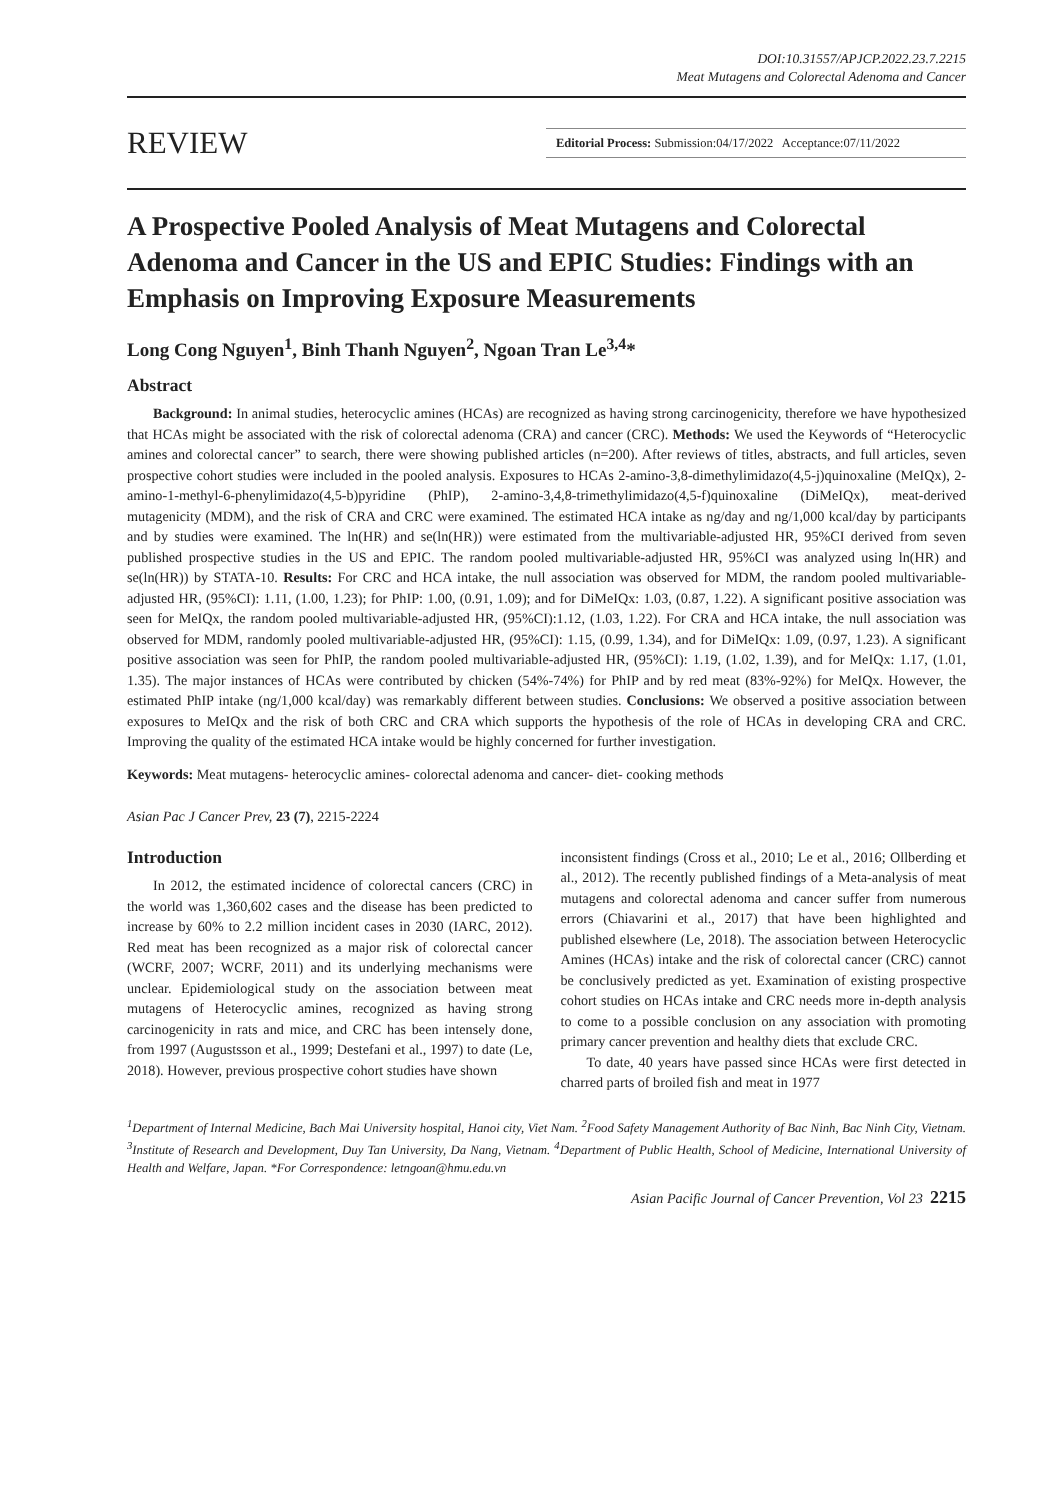DOI:10.31557/APJCP.2022.23.7.2215
Meat Mutagens and Colorectal Adenoma and Cancer
REVIEW Editorial Process: Submission:04/17/2022 Acceptance:07/11/2022
A Prospective Pooled Analysis of Meat Mutagens and Colorectal Adenoma and Cancer in the US and EPIC Studies: Findings with an Emphasis on Improving Exposure Measurements
Long Cong Nguyen<sup>1</sup>, Binh Thanh Nguyen<sup>2</sup>, Ngoan Tran Le<sup>3,4</sup>*
Abstract
Background: In animal studies, heterocyclic amines (HCAs) are recognized as having strong carcinogenicity, therefore we have hypothesized that HCAs might be associated with the risk of colorectal adenoma (CRA) and cancer (CRC). Methods: We used the Keywords of “Heterocyclic amines and colorectal cancer” to search, there were showing published articles (n=200). After reviews of titles, abstracts, and full articles, seven prospective cohort studies were included in the pooled analysis. Exposures to HCAs 2-amino-3,8-dimethylimidazo(4,5-j)quinoxaline (MeIQx), 2-amino-1-methyl-6-phenylimidazo(4,5-b)pyridine (PhIP), 2-amino-3,4,8-trimethylimidazo(4,5-f)quinoxaline (DiMeIQx), meat-derived mutagenicity (MDM), and the risk of CRA and CRC were examined. The estimated HCA intake as ng/day and ng/1,000 kcal/day by participants and by studies were examined. The ln(HR) and se(ln(HR)) were estimated from the multivariable-adjusted HR, 95%CI derived from seven published prospective studies in the US and EPIC. The random pooled multivariable-adjusted HR, 95%CI was analyzed using ln(HR) and se(ln(HR)) by STATA-10. Results: For CRC and HCA intake, the null association was observed for MDM, the random pooled multivariable-adjusted HR, (95%CI): 1.11, (1.00, 1.23); for PhIP: 1.00, (0.91, 1.09); and for DiMeIQx: 1.03, (0.87, 1.22). A significant positive association was seen for MeIQx, the random pooled multivariable-adjusted HR, (95%CI):1.12, (1.03, 1.22). For CRA and HCA intake, the null association was observed for MDM, randomly pooled multivariable-adjusted HR, (95%CI): 1.15, (0.99, 1.34), and for DiMeIQx: 1.09, (0.97, 1.23). A significant positive association was seen for PhIP, the random pooled multivariable-adjusted HR, (95%CI): 1.19, (1.02, 1.39), and for MeIQx: 1.17, (1.01, 1.35). The major instances of HCAs were contributed by chicken (54%-74%) for PhIP and by red meat (83%-92%) for MeIQx. However, the estimated PhIP intake (ng/1,000 kcal/day) was remarkably different between studies. Conclusions: We observed a positive association between exposures to MeIQx and the risk of both CRC and CRA which supports the hypothesis of the role of HCAs in developing CRA and CRC. Improving the quality of the estimated HCA intake would be highly concerned for further investigation.
Keywords: Meat mutagens- heterocyclic amines- colorectal adenoma and cancer- diet- cooking methods
Asian Pac J Cancer Prev, 23 (7), 2215-2224
Introduction
In 2012, the estimated incidence of colorectal cancers (CRC) in the world was 1,360,602 cases and the disease has been predicted to increase by 60% to 2.2 million incident cases in 2030 (IARC, 2012). Red meat has been recognized as a major risk of colorectal cancer (WCRF, 2007; WCRF, 2011) and its underlying mechanisms were unclear. Epidemiological study on the association between meat mutagens of Heterocyclic amines, recognized as having strong carcinogenicity in rats and mice, and CRC has been intensely done, from 1997 (Augustsson et al., 1999; Destefani et al., 1997) to date (Le, 2018). However, previous prospective cohort studies have shown
inconsistent findings (Cross et al., 2010; Le et al., 2016; Ollberding et al., 2012). The recently published findings of a Meta-analysis of meat mutagens and colorectal adenoma and cancer suffer from numerous errors (Chiavarini et al., 2017) that have been highlighted and published elsewhere (Le, 2018). The association between Heterocyclic Amines (HCAs) intake and the risk of colorectal cancer (CRC) cannot be conclusively predicted as yet. Examination of existing prospective cohort studies on HCAs intake and CRC needs more in-depth analysis to come to a possible conclusion on any association with promoting primary cancer prevention and healthy diets that exclude CRC.
To date, 40 years have passed since HCAs were first detected in charred parts of broiled fish and meat in 1977
<sup>1</sup> Department of Internal Medicine, Bach Mai University hospital, Hanoi city, Viet Nam. <sup>2</sup>Food Safety Management Authority of Bac Ninh, Bac Ninh City, Vietnam. <sup>3</sup>Institute of Research and Development, Duy Tan University, Da Nang, Vietnam. <sup>4</sup>Department of Public Health, School of Medicine, International University of Health and Welfare, Japan. *For Correspondence: letngoan@hmu.edu.vn
Asian Pacific Journal of Cancer Prevention, Vol 23 2215